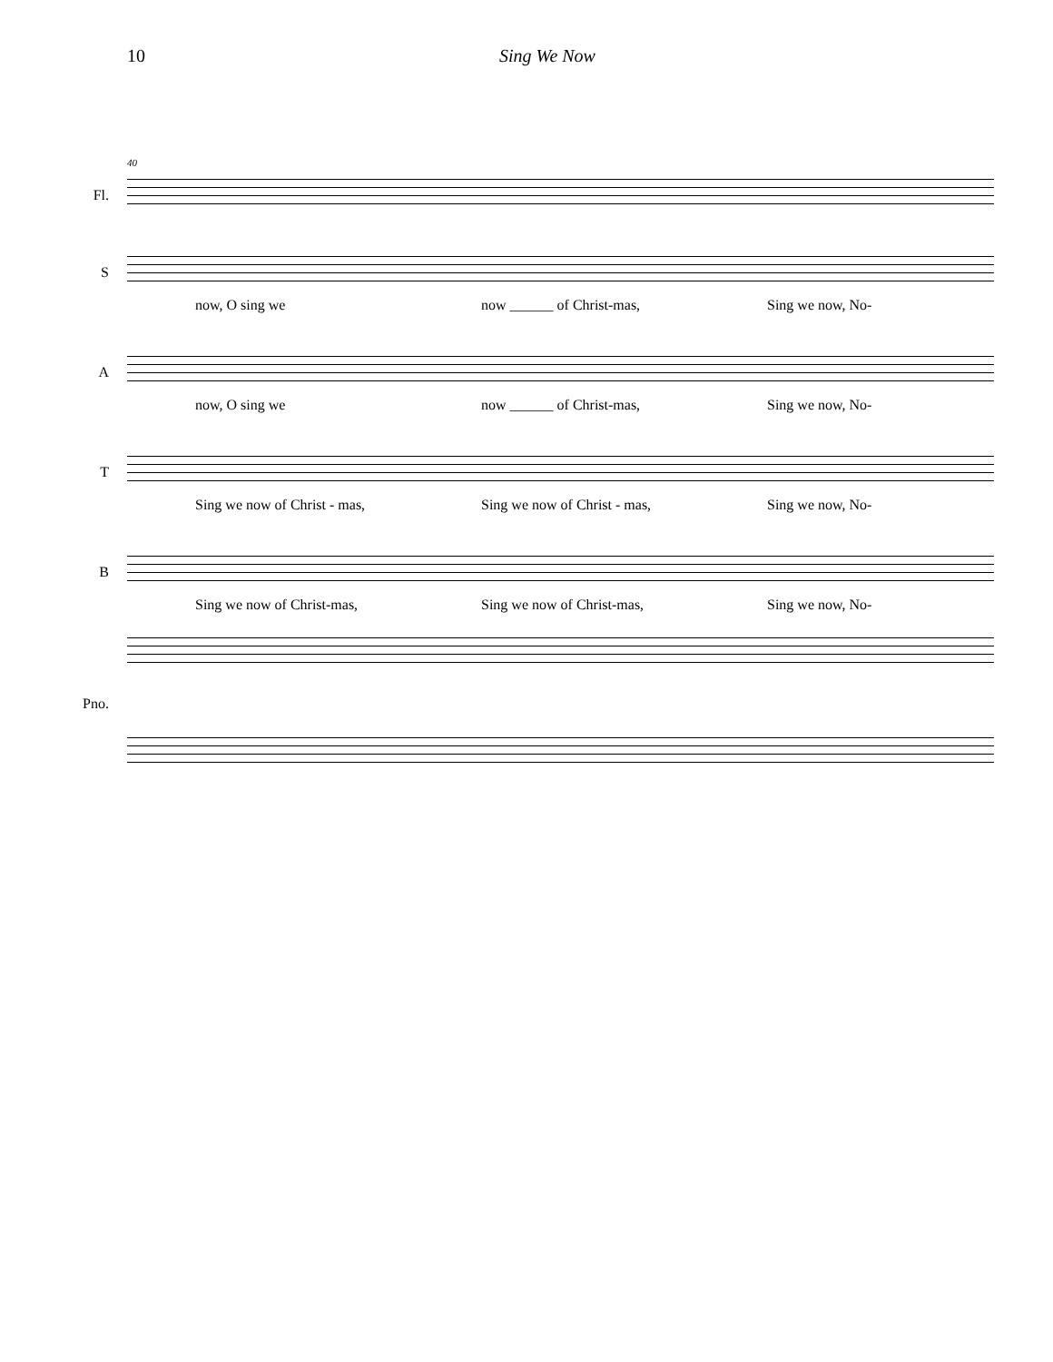10 Sing We Now
40
Fl.
S
now, O sing we now ______ of Christ-mas, Sing we now, No-
A
now, O sing we now ______ of Christ-mas, Sing we now, No-
T
Sing we now of Christ - mas, Sing we now of Christ - mas, Sing we now, No-
B
Sing we now of Christ-mas, Sing we now of Christ-mas, Sing we now, No-
Pno.